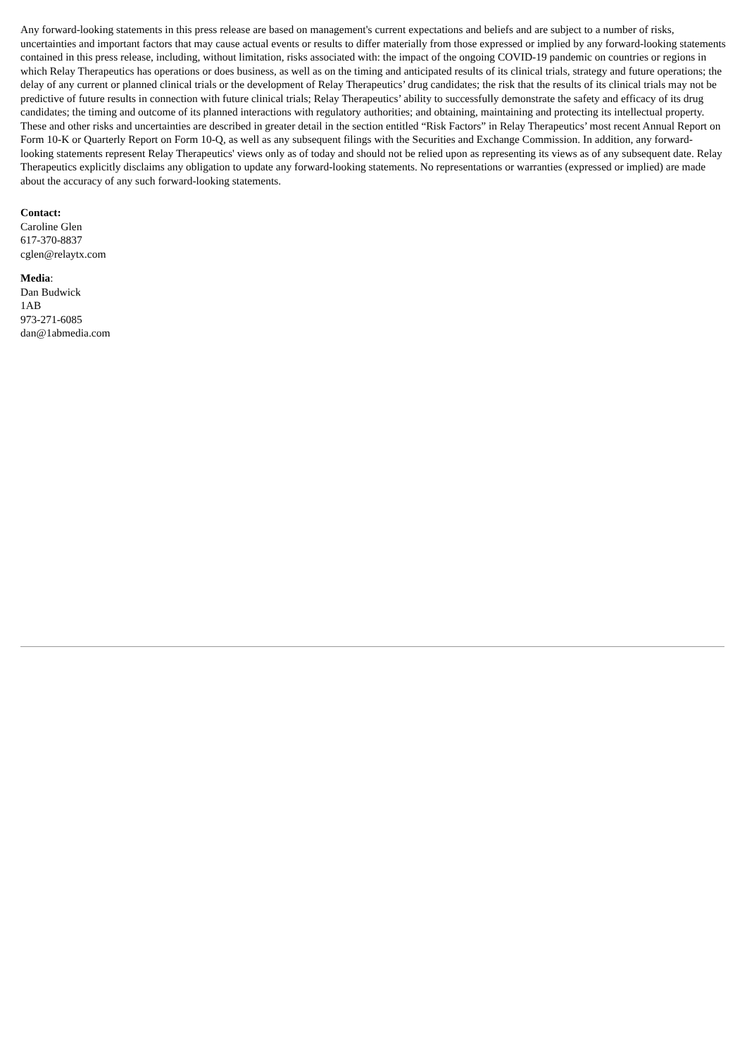Any forward-looking statements in this press release are based on management's current expectations and beliefs and are subject to a number of risks, uncertainties and important factors that may cause actual events or results to differ materially from those expressed or implied by any forward-looking statements contained in this press release, including, without limitation, risks associated with: the impact of the ongoing COVID-19 pandemic on countries or regions in which Relay Therapeutics has operations or does business, as well as on the timing and anticipated results of its clinical trials, strategy and future operations; the delay of any current or planned clinical trials or the development of Relay Therapeutics’ drug candidates; the risk that the results of its clinical trials may not be predictive of future results in connection with future clinical trials; Relay Therapeutics’ ability to successfully demonstrate the safety and efficacy of its drug candidates; the timing and outcome of its planned interactions with regulatory authorities; and obtaining, maintaining and protecting its intellectual property. These and other risks and uncertainties are described in greater detail in the section entitled “Risk Factors” in Relay Therapeutics’ most recent Annual Report on Form 10-K or Quarterly Report on Form 10-Q, as well as any subsequent filings with the Securities and Exchange Commission. In addition, any forward-looking statements represent Relay Therapeutics' views only as of today and should not be relied upon as representing its views as of any subsequent date. Relay Therapeutics explicitly disclaims any obligation to update any forward-looking statements. No representations or warranties (expressed or implied) are made about the accuracy of any such forward-looking statements.
Contact:
Caroline Glen
617-370-8837
cglen@relaytx.com
Media:
Dan Budwick
1AB
973-271-6085
dan@1abmedia.com